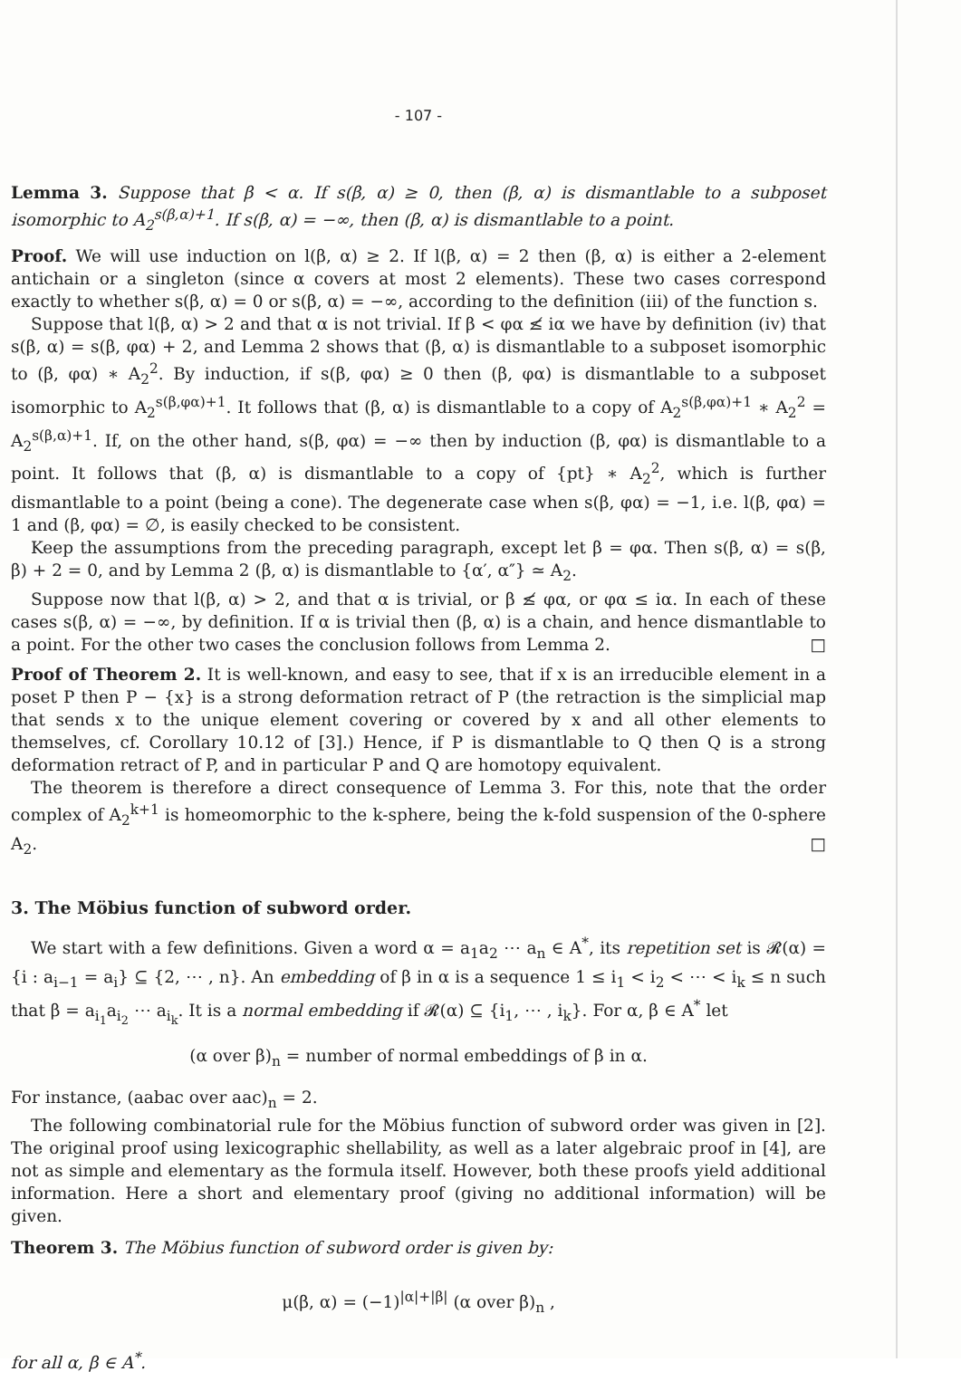- 107 -
Lemma 3. Suppose that β < α. If s(β, α) ≥ 0, then (β, α) is dismantlable to a subposet isomorphic to A<sub>2</sub><sup>s(β,α)+1</sup>. If s(β, α) = −∞, then (β, α) is dismantlable to a point.
Proof. We will use induction on l(β, α) ≥ 2. If l(β, α) = 2 then (β, α) is either a 2-element antichain or a singleton (since α covers at most 2 elements). These two cases correspond exactly to whether s(β, α) = 0 or s(β, α) = −∞, according to the definition (iii) of the function s.
Suppose that l(β, α) > 2 and that α is not trivial. If β < φα ≰ iα we have by definition (iv) that s(β, α) = s(β, φα) + 2, and Lemma 2 shows that (β, α) is dismantlable to a subposet isomorphic to (β, φα) ∗ A<sub>2</sub><sup>2</sup>. By induction, if s(β, φα) ≥ 0 then (β, φα) is dismantlable to a subposet isomorphic to A<sub>2</sub><sup>s(β,φα)+1</sup>. It follows that (β, α) is dismantlable to a copy of A<sub>2</sub><sup>s(β,φα)+1</sup> ∗ A<sub>2</sub><sup>2</sup> = A<sub>2</sub><sup>s(β,α)+1</sup>. If, on the other hand, s(β, φα) = −∞ then by induction (β, φα) is dismantlable to a point. It follows that (β, α) is dismantlable to a copy of {pt} ∗ A<sub>2</sub><sup>2</sup>, which is further dismantlable to a point (being a cone). The degenerate case when s(β, φα) = −1, i.e. l(β, φα) = 1 and (β, φα) = ∅, is easily checked to be consistent.
Keep the assumptions from the preceding paragraph, except let β = φα. Then s(β, α) = s(β, β) + 2 = 0, and by Lemma 2 (β, α) is dismantlable to {α′, α″} ≃ A<sub>2</sub>.
Suppose now that l(β, α) > 2, and that α is trivial, or β ≰ φα, or φα ≤ iα. In each of these cases s(β, α) = −∞, by definition. If α is trivial then (β, α) is a chain, and hence dismantlable to a point. For the other two cases the conclusion follows from Lemma 2. □
Proof of Theorem 2. It is well-known, and easy to see, that if x is an irreducible element in a poset P then P − {x} is a strong deformation retract of P (the retraction is the simplicial map that sends x to the unique element covering or covered by x and all other elements to themselves, cf. Corollary 10.12 of [3].) Hence, if P is dismantlable to Q then Q is a strong deformation retract of P, and in particular P and Q are homotopy equivalent.
The theorem is therefore a direct consequence of Lemma 3. For this, note that the order complex of A<sub>2</sub><sup>k+1</sup> is homeomorphic to the k-sphere, being the k-fold suspension of the 0-sphere A<sub>2</sub>. □
3. The Möbius function of subword order.
We start with a few definitions. Given a word α = a<sub>1</sub>a<sub>2</sub> ⋯ a<sub>n</sub> ∈ A<sup>*</sup>, its repetition set is 𝓡(α) = {i : a<sub>i−1</sub> = a<sub>i</sub>} ⊆ {2, ⋯ , n}. An embedding of β in α is a sequence 1 ≤ i<sub>1</sub> < i<sub>2</sub> < ⋯ < i<sub>k</sub> ≤ n such that β = a<sub>i<sub>1</sub></sub>a<sub>i<sub>2</sub></sub> ⋯ a<sub>i<sub>k</sub></sub>. It is a normal embedding if 𝓡(α) ⊆ {i<sub>1</sub>, ⋯ , i<sub>k</sub>}. For α, β ∈ A<sup>*</sup> let
(α over β)<sub>n</sub> = number of normal embeddings of β in α.
For instance, (aabac over aac)<sub>n</sub> = 2.
The following combinatorial rule for the Möbius function of subword order was given in [2]. The original proof using lexicographic shellability, as well as a later algebraic proof in [4], are not as simple and elementary as the formula itself. However, both these proofs yield additional information. Here a short and elementary proof (giving no additional information) will be given.
Theorem 3. The Möbius function of subword order is given by:
μ(β, α) = (−1)<sup>|α|+|β|</sup> (α over β)<sub>n</sub> ,
for all α, β ∈ A<sup>*</sup>.